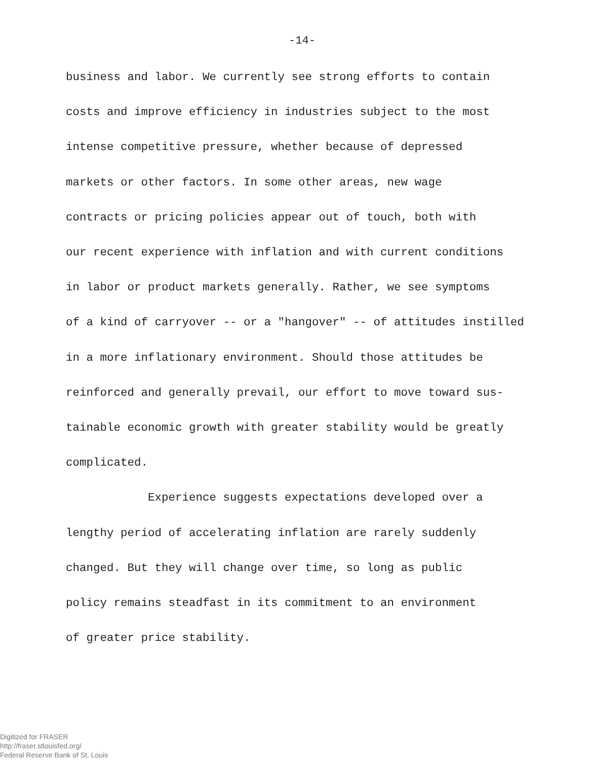-14-
business and labor. We currently see strong efforts to contain
costs and improve efficiency in industries subject to the most
intense competitive pressure, whether because of depressed
markets or other factors. In some other areas, new wage
contracts or pricing policies appear out of touch, both with
our recent experience with inflation and with current conditions
in labor or product markets generally. Rather, we see symptoms
of a kind of carryover -- or a "hangover" -- of attitudes instilled
in a more inflationary environment. Should those attitudes be
reinforced and generally prevail, our effort to move toward sus-
tainable economic growth with greater stability would be greatly
complicated.
Experience suggests expectations developed over a
lengthy period of accelerating inflation are rarely suddenly
changed. But they will change over time, so long as public
policy remains steadfast in its commitment to an environment
of greater price stability.
Digitized for FRASER
http://fraser.stlouisfed.org/
Federal Reserve Bank of St. Louis